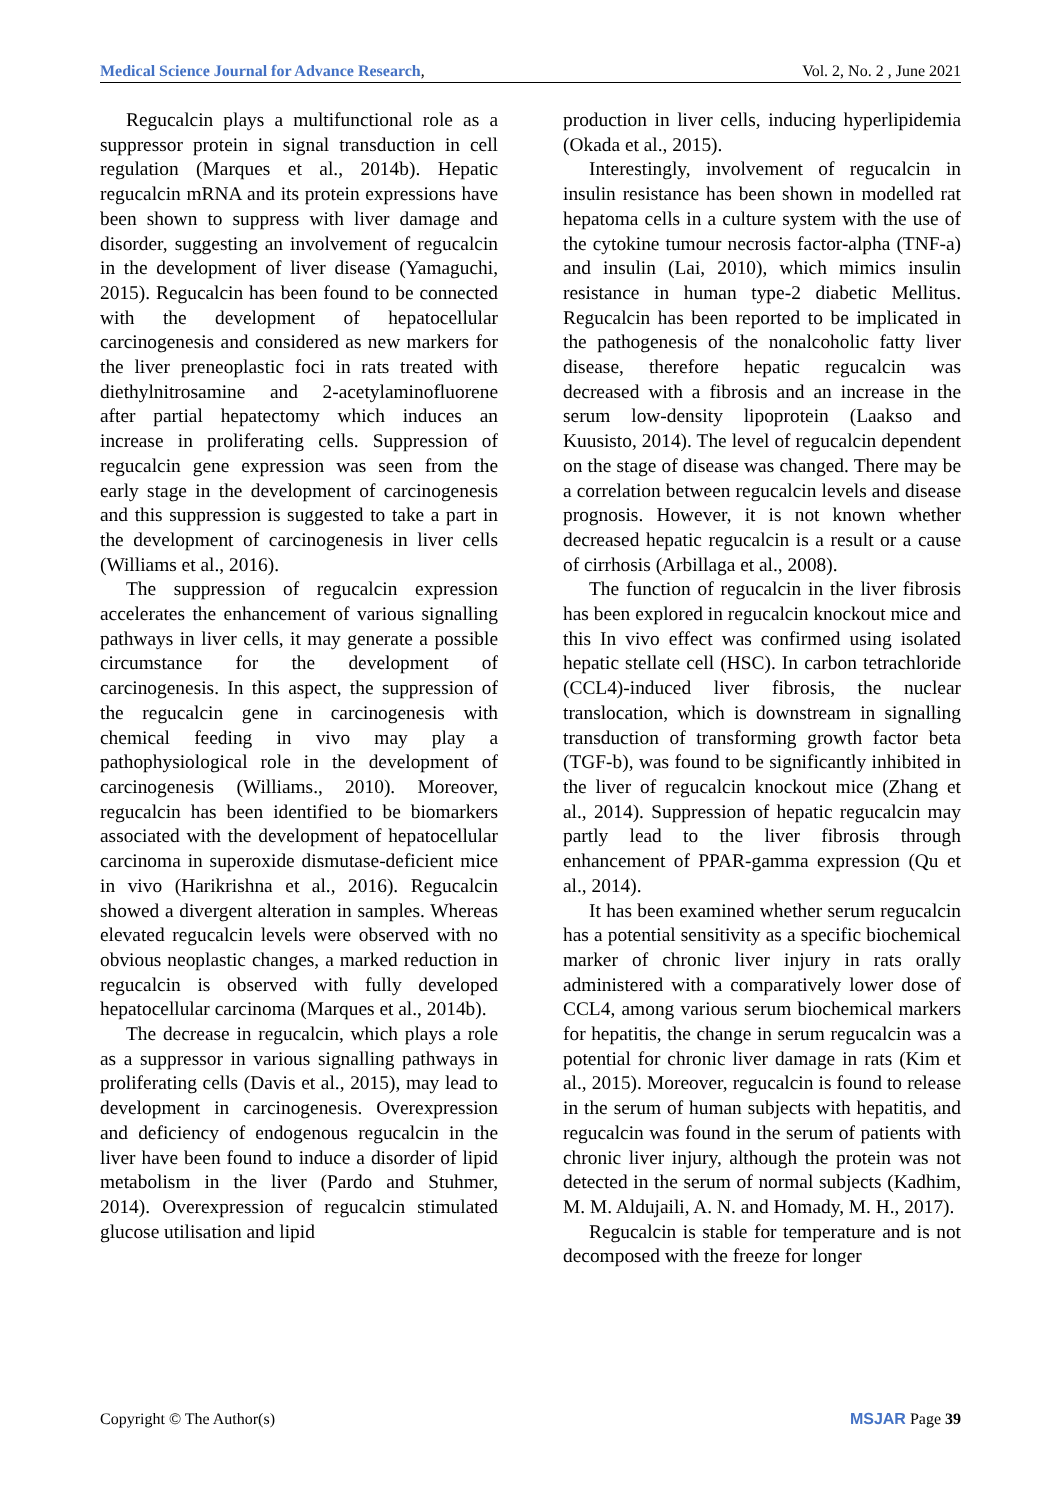Medical Science Journal for Advance Research, Vol. 2, No. 2 , June 2021
Regucalcin plays a multifunctional role as a suppressor protein in signal transduction in cell regulation (Marques et al., 2014b). Hepatic regucalcin mRNA and its protein expressions have been shown to suppress with liver damage and disorder, suggesting an involvement of regucalcin in the development of liver disease (Yamaguchi, 2015). Regucalcin has been found to be connected with the development of hepatocellular carcinogenesis and considered as new markers for the liver preneoplastic foci in rats treated with diethylnitrosamine and 2-acetylaminofluorene after partial hepatectomy which induces an increase in proliferating cells. Suppression of regucalcin gene expression was seen from the early stage in the development of carcinogenesis and this suppression is suggested to take a part in the development of carcinogenesis in liver cells (Williams et al., 2016).
The suppression of regucalcin expression accelerates the enhancement of various signalling pathways in liver cells, it may generate a possible circumstance for the development of carcinogenesis. In this aspect, the suppression of the regucalcin gene in carcinogenesis with chemical feeding in vivo may play a pathophysiological role in the development of carcinogenesis (Williams., 2010). Moreover, regucalcin has been identified to be biomarkers associated with the development of hepatocellular carcinoma in superoxide dismutase-deficient mice in vivo (Harikrishna et al., 2016). Regucalcin showed a divergent alteration in samples. Whereas elevated regucalcin levels were observed with no obvious neoplastic changes, a marked reduction in regucalcin is observed with fully developed hepatocellular carcinoma (Marques et al., 2014b).
The decrease in regucalcin, which plays a role as a suppressor in various signalling pathways in proliferating cells (Davis et al., 2015), may lead to development in carcinogenesis. Overexpression and deficiency of endogenous regucalcin in the liver have been found to induce a disorder of lipid metabolism in the liver (Pardo and Stuhmer, 2014). Overexpression of regucalcin stimulated glucose utilisation and lipid
production in liver cells, inducing hyperlipidemia (Okada et al., 2015).
Interestingly, involvement of regucalcin in insulin resistance has been shown in modelled rat hepatoma cells in a culture system with the use of the cytokine tumour necrosis factor-alpha (TNF-a) and insulin (Lai, 2010), which mimics insulin resistance in human type-2 diabetic Mellitus. Regucalcin has been reported to be implicated in the pathogenesis of the nonalcoholic fatty liver disease, therefore hepatic regucalcin was decreased with a fibrosis and an increase in the serum low-density lipoprotein (Laakso and Kuusisto, 2014). The level of regucalcin dependent on the stage of disease was changed. There may be a correlation between regucalcin levels and disease prognosis. However, it is not known whether decreased hepatic regucalcin is a result or a cause of cirrhosis (Arbillaga et al., 2008).
The function of regucalcin in the liver fibrosis has been explored in regucalcin knockout mice and this In vivo effect was confirmed using isolated hepatic stellate cell (HSC). In carbon tetrachloride (CCL4)-induced liver fibrosis, the nuclear translocation, which is downstream in signalling transduction of transforming growth factor beta (TGF-b), was found to be significantly inhibited in the liver of regucalcin knockout mice (Zhang et al., 2014). Suppression of hepatic regucalcin may partly lead to the liver fibrosis through enhancement of PPAR-gamma expression (Qu et al., 2014).
It has been examined whether serum regucalcin has a potential sensitivity as a specific biochemical marker of chronic liver injury in rats orally administered with a comparatively lower dose of CCL4, among various serum biochemical markers for hepatitis, the change in serum regucalcin was a potential for chronic liver damage in rats (Kim et al., 2015). Moreover, regucalcin is found to release in the serum of human subjects with hepatitis, and regucalcin was found in the serum of patients with chronic liver injury, although the protein was not detected in the serum of normal subjects (Kadhim, M. M. Aldujaili, A. N. and Homady, M. H., 2017).
Regucalcin is stable for temperature and is not decomposed with the freeze for longer
Copyright © The Author(s) MSJAR Page 39